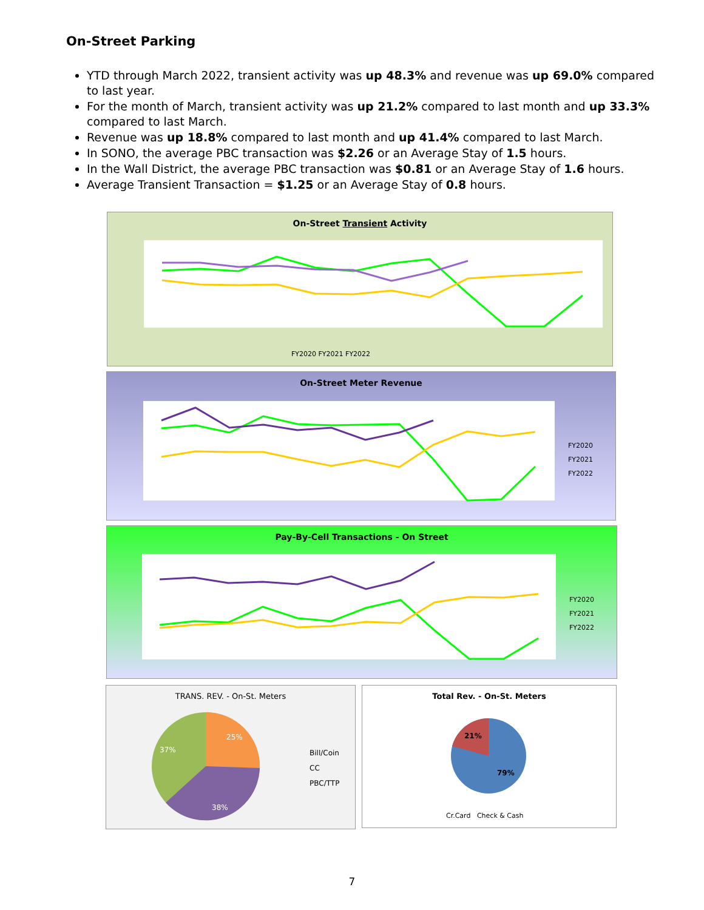On-Street Parking
YTD through March 2022, transient activity was up 48.3% and revenue was up 69.0% compared to last year.
For the month of March, transient activity was up 21.2% compared to last month and up 33.3% compared to last March.
Revenue was up 18.8% compared to last month and up 41.4% compared to last March.
In SONO, the average PBC transaction was $2.26 or an Average Stay of 1.5 hours.
In the Wall District, the average PBC transaction was $0.81 or an Average Stay of 1.6 hours.
Average Transient Transaction = $1.25 or an Average Stay of 0.8 hours.
On-Street Transient Activity
FY2020 FY2021 FY2022
On-Street Meter Revenue
FY2020
FY2021
FY2022
Pay-By-Cell Transactions - On Street
FY2020
FY2021
FY2022
TRANS. REV. - On-St. Meters
25%
37%
38%
Bill/Coin
CC
PBC/TTP
Total Rev. - On-St. Meters
21%
79%
Cr.Card Check & Cash
7